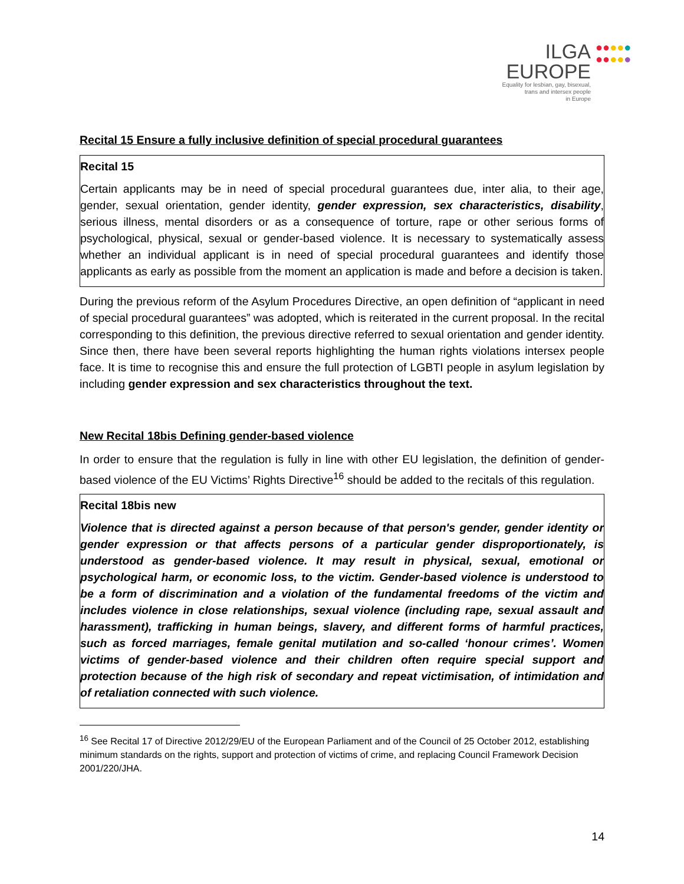ILGA
EUROPE
Equality for lesbian, gay, bisexual,
trans and intersex people
in Europe
●●●●●
●●●●●
Recital 15 Ensure a fully inclusive definition of special procedural guarantees
Recital 15
Certain applicants may be in need of special procedural guarantees due, inter alia, to their age, gender, sexual orientation, gender identity, gender expression, sex characteristics, disability, serious illness, mental disorders or as a consequence of torture, rape or other serious forms of psychological, physical, sexual or gender-based violence. It is necessary to systematically assess whether an individual applicant is in need of special procedural guarantees and identify those applicants as early as possible from the moment an application is made and before a decision is taken.
During the previous reform of the Asylum Procedures Directive, an open definition of “applicant in need of special procedural guarantees” was adopted, which is reiterated in the current proposal. In the recital corresponding to this definition, the previous directive referred to sexual orientation and gender identity. Since then, there have been several reports highlighting the human rights violations intersex people face. It is time to recognise this and ensure the full protection of LGBTI people in asylum legislation by including gender expression and sex characteristics throughout the text.
New Recital 18bis Defining gender-based violence
In order to ensure that the regulation is fully in line with other EU legislation, the definition of gender-based violence of the EU Victims’ Rights Directive<sup>16</sup> should be added to the recitals of this regulation.
Recital 18bis new
Violence that is directed against a person because of that person's gender, gender identity or gender expression or that affects persons of a particular gender disproportionately, is understood as gender-based violence. It may result in physical, sexual, emotional or psychological harm, or economic loss, to the victim. Gender-based violence is understood to be a form of discrimination and a violation of the fundamental freedoms of the victim and includes violence in close relationships, sexual violence (including rape, sexual assault and harassment), trafficking in human beings, slavery, and different forms of harmful practices, such as forced marriages, female genital mutilation and so-called ‘honour crimes’. Women victims of gender-based violence and their children often require special support and protection because of the high risk of secondary and repeat victimisation, of intimidation and of retaliation connected with such violence.
<sup>16</sup> See Recital 17 of Directive 2012/29/EU of the European Parliament and of the Council of 25 October 2012, establishing minimum standards on the rights, support and protection of victims of crime, and replacing Council Framework Decision 2001/220/JHA.
14